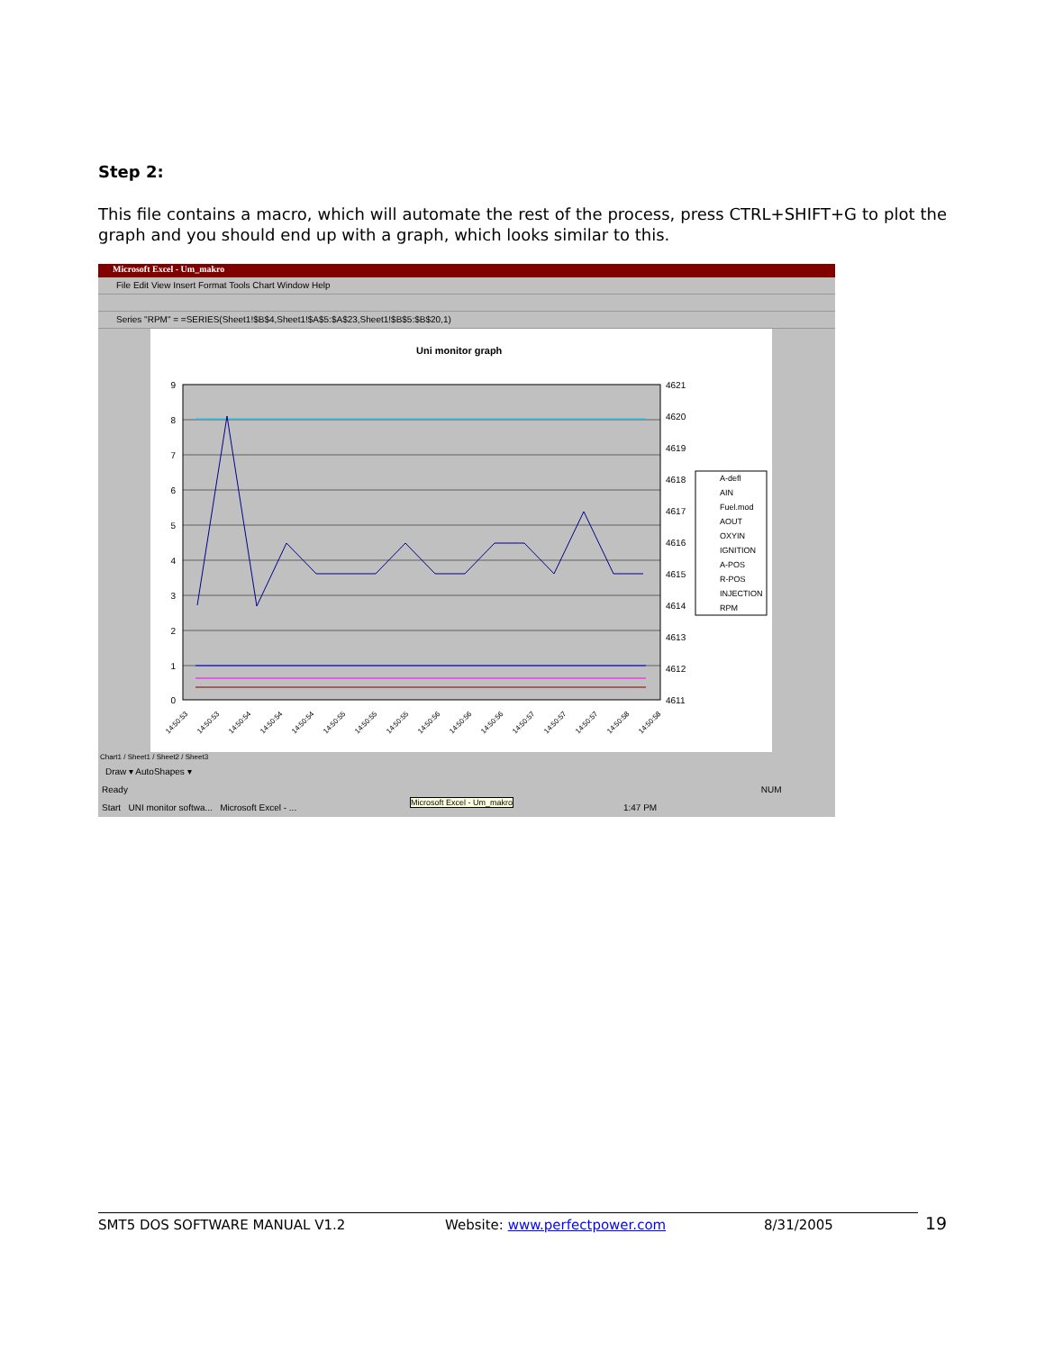Step 2:
This file contains a macro, which will automate the rest of the process, press CTRL+SHIFT+G to plot the graph and you should end up with a graph, which looks similar to this.
Microsoft Excel - Um_makro
File Edit View Insert Format Tools Chart Window Help
Series "RPM" = =SERIES(Sheet1!$B$4,Sheet1!$A$5:$A$23,Sheet1!$B$5:$B$20,1)
Uni monitor graph
9
8
7
6
5
4
3
2
1
0
4621
4620
4619
4618
4617
4616
4615
4614
4613
4612
4611
A-defl
AIN
Fuel.mod
AOUT
OXYIN
IGNITION
A-POS
R-POS
INJECTION
RPM
14:50:53
14:50:53
14:50:54
14:50:54
14:50:54
14:50:55
14:50:55
14:50:55
14:50:56
14:50:56
14:50:56
14:50:57
14:50:57
14:50:57
14:50:58
14:50:58
Chart1 / Sheet1 / Sheet2 / Sheet3
Draw ▾ AutoShapes ▾
Ready NUM
Microsoft Excel - Um_makro
Start UNI monitor softwa... Microsoft Excel - ... 1:47 PM
SMT5 DOS SOFTWARE MANUAL V1.2 Website: www.perfectpower.com 8/31/2005 19